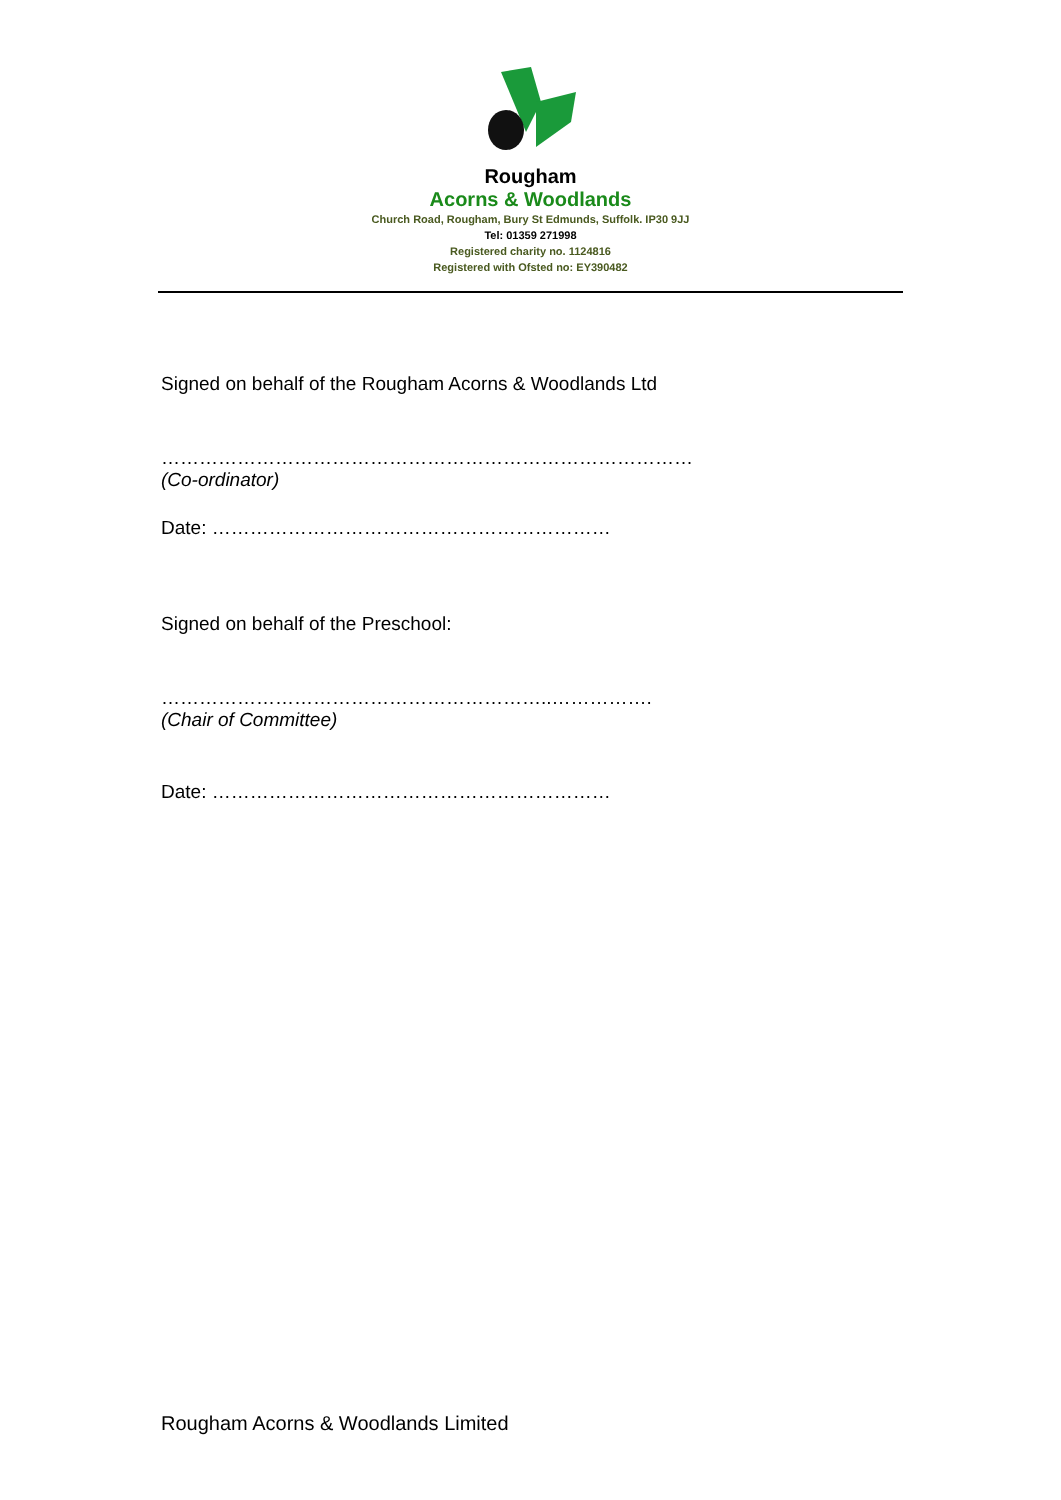Rougham
Acorns & Woodlands
Church Road, Rougham, Bury St Edmunds, Suffolk. IP30 9JJ
Tel: 01359 271998
Registered charity no. 1124816
Registered with Ofsted no: EY390482
Signed on behalf of the Rougham Acorns & Woodlands Ltd
…………………………………………………………………………
(Co-ordinator)
Date: ………………………………………………………
Signed on behalf of the Preschool:
……………………………………………………..…………….
(Chair of Committee)
Date: ………………………………………………………
Rougham Acorns & Woodlands Limited